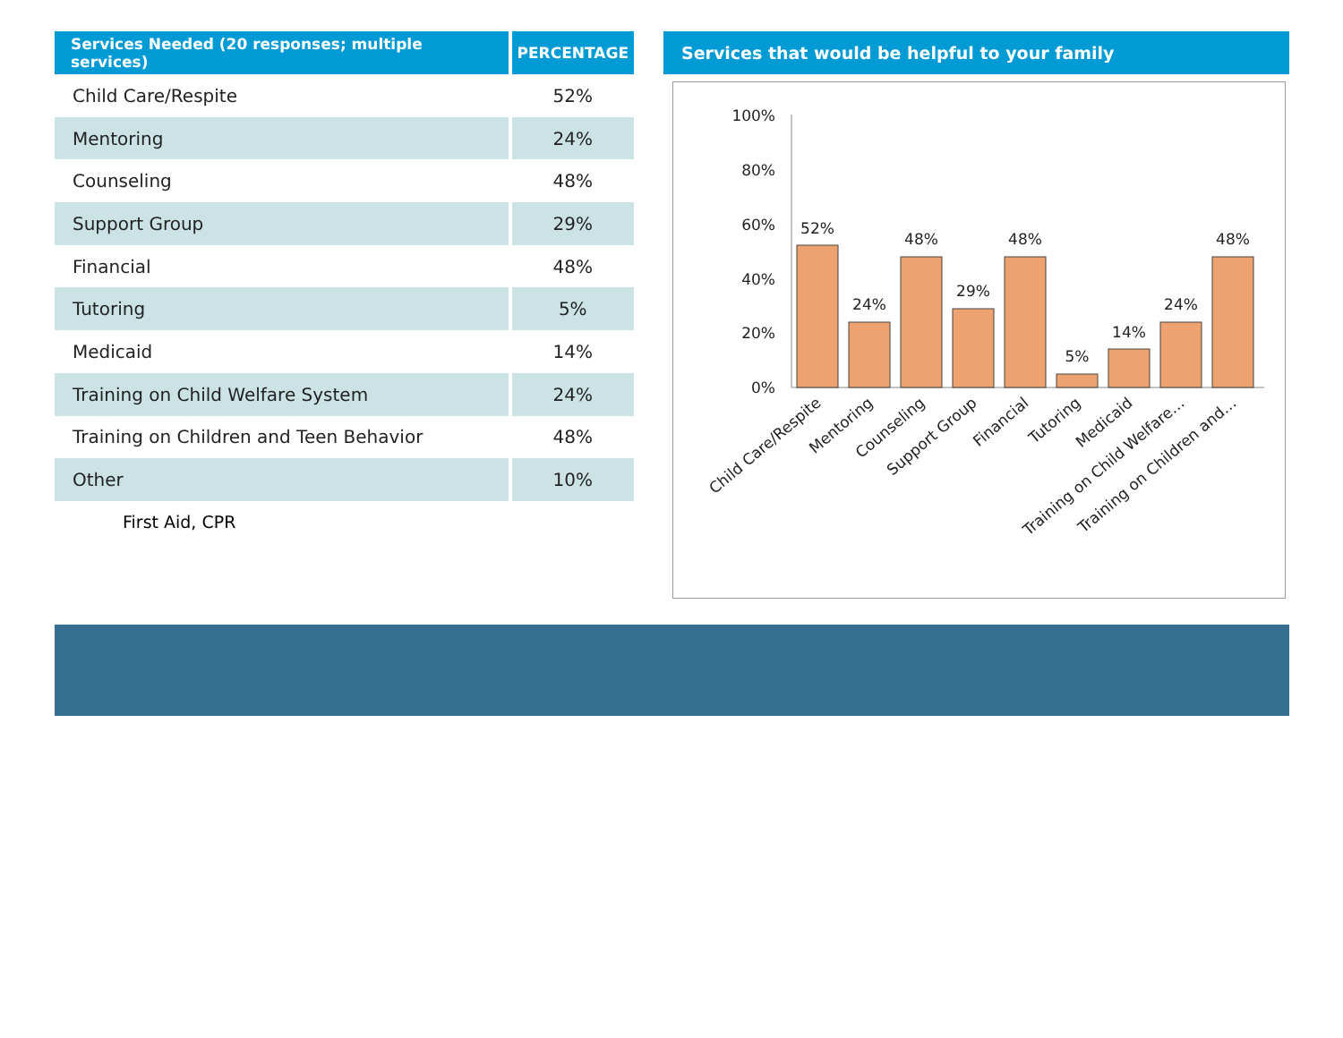| Services Needed (20 responses; multiple services) | PERCENTAGE |
| --- | --- |
| Child Care/Respite | 52% |
| Mentoring | 24% |
| Counseling | 48% |
| Support Group | 29% |
| Financial | 48% |
| Tutoring | 5% |
| Medicaid | 14% |
| Training on Child Welfare System | 24% |
| Training on Children and Teen Behavior | 48% |
| Other | 10% |
First Aid, CPR
Services that would be helpful to your family
100%
80%
60%
40%
20%
0%
52%
24%
48%
29%
48%
5%
14%
24%
48%
Child Care/Respite
Mentoring
Counseling
Support Group
Financial
Tutoring
Medicaid
Training on Child Welfare…
Training on Children and…